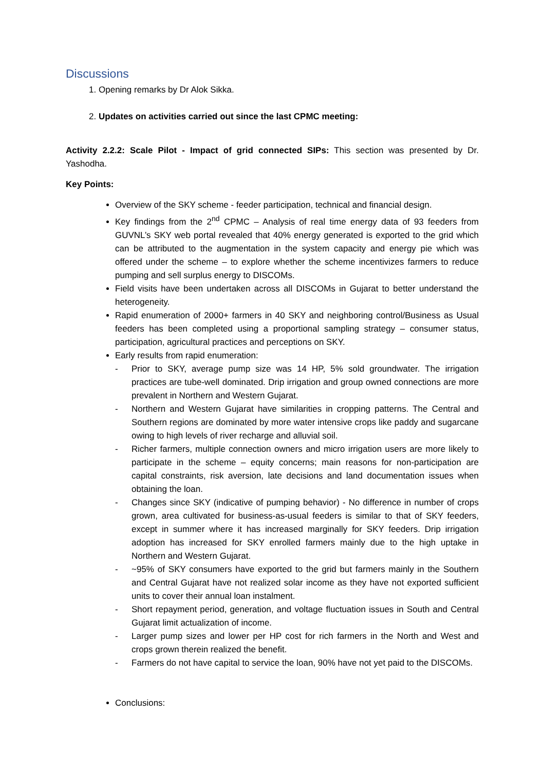Discussions
1. Opening remarks by Dr Alok Sikka.
2. Updates on activities carried out since the last CPMC meeting:
Activity 2.2.2: Scale Pilot - Impact of grid connected SIPs: This section was presented by Dr. Yashodha.
Key Points:
Overview of the SKY scheme - feeder participation, technical and financial design.
Key findings from the 2<sup>nd</sup> CPMC – Analysis of real time energy data of 93 feeders from GUVNL’s SKY web portal revealed that 40% energy generated is exported to the grid which can be attributed to the augmentation in the system capacity and energy pie which was offered under the scheme – to explore whether the scheme incentivizes farmers to reduce pumping and sell surplus energy to DISCOMs.
Field visits have been undertaken across all DISCOMs in Gujarat to better understand the heterogeneity.
Rapid enumeration of 2000+ farmers in 40 SKY and neighboring control/Business as Usual feeders has been completed using a proportional sampling strategy – consumer status, participation, agricultural practices and perceptions on SKY.
Early results from rapid enumeration:
- Prior to SKY, average pump size was 14 HP, 5% sold groundwater. The irrigation practices are tube-well dominated. Drip irrigation and group owned connections are more prevalent in Northern and Western Gujarat.
- Northern and Western Gujarat have similarities in cropping patterns. The Central and Southern regions are dominated by more water intensive crops like paddy and sugarcane owing to high levels of river recharge and alluvial soil.
- Richer farmers, multiple connection owners and micro irrigation users are more likely to participate in the scheme – equity concerns; main reasons for non-participation are capital constraints, risk aversion, late decisions and land documentation issues when obtaining the loan.
- Changes since SKY (indicative of pumping behavior) - No difference in number of crops grown, area cultivated for business-as-usual feeders is similar to that of SKY feeders, except in summer where it has increased marginally for SKY feeders. Drip irrigation adoption has increased for SKY enrolled farmers mainly due to the high uptake in Northern and Western Gujarat.
- ~95% of SKY consumers have exported to the grid but farmers mainly in the Southern and Central Gujarat have not realized solar income as they have not exported sufficient units to cover their annual loan instalment.
- Short repayment period, generation, and voltage fluctuation issues in South and Central Gujarat limit actualization of income.
- Larger pump sizes and lower per HP cost for rich farmers in the North and West and crops grown therein realized the benefit.
- Farmers do not have capital to service the loan, 90% have not yet paid to the DISCOMs.
Conclusions: